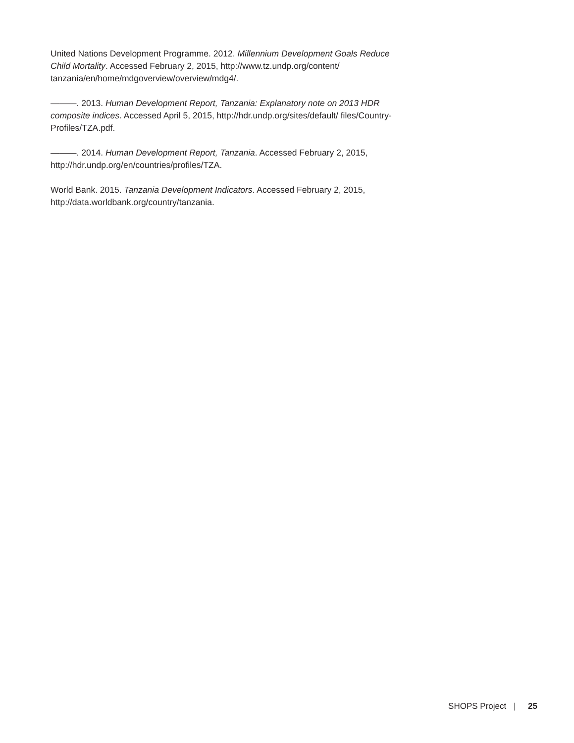United Nations Development Programme. 2012. Millennium Development Goals Reduce Child Mortality. Accessed February 2, 2015, http://www.tz.undp.org/content/ tanzania/en/home/mdgoverview/overview/mdg4/.
———. 2013. Human Development Report, Tanzania: Explanatory note on 2013 HDR composite indices. Accessed April 5, 2015, http://hdr.undp.org/sites/default/ files/Country-Profiles/TZA.pdf.
———. 2014. Human Development Report, Tanzania. Accessed February 2, 2015, http://hdr.undp.org/en/countries/profiles/TZA.
World Bank. 2015. Tanzania Development Indicators. Accessed February 2, 2015, http://data.worldbank.org/country/tanzania.
SHOPS Project | 25